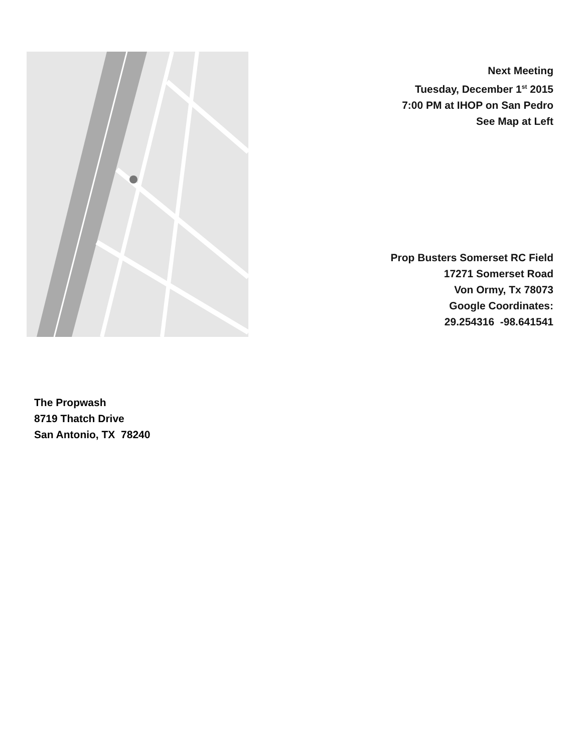Next Meeting
Tuesday, December 1<sup>st</sup> 2015
7:00 PM at IHOP on San Pedro
See Map at Left
Prop Busters Somerset RC Field
17271 Somerset Road
Von Ormy, Tx 78073
Google Coordinates:
29.254316 -98.641541
The Propwash
8719 Thatch Drive
San Antonio, TX 78240